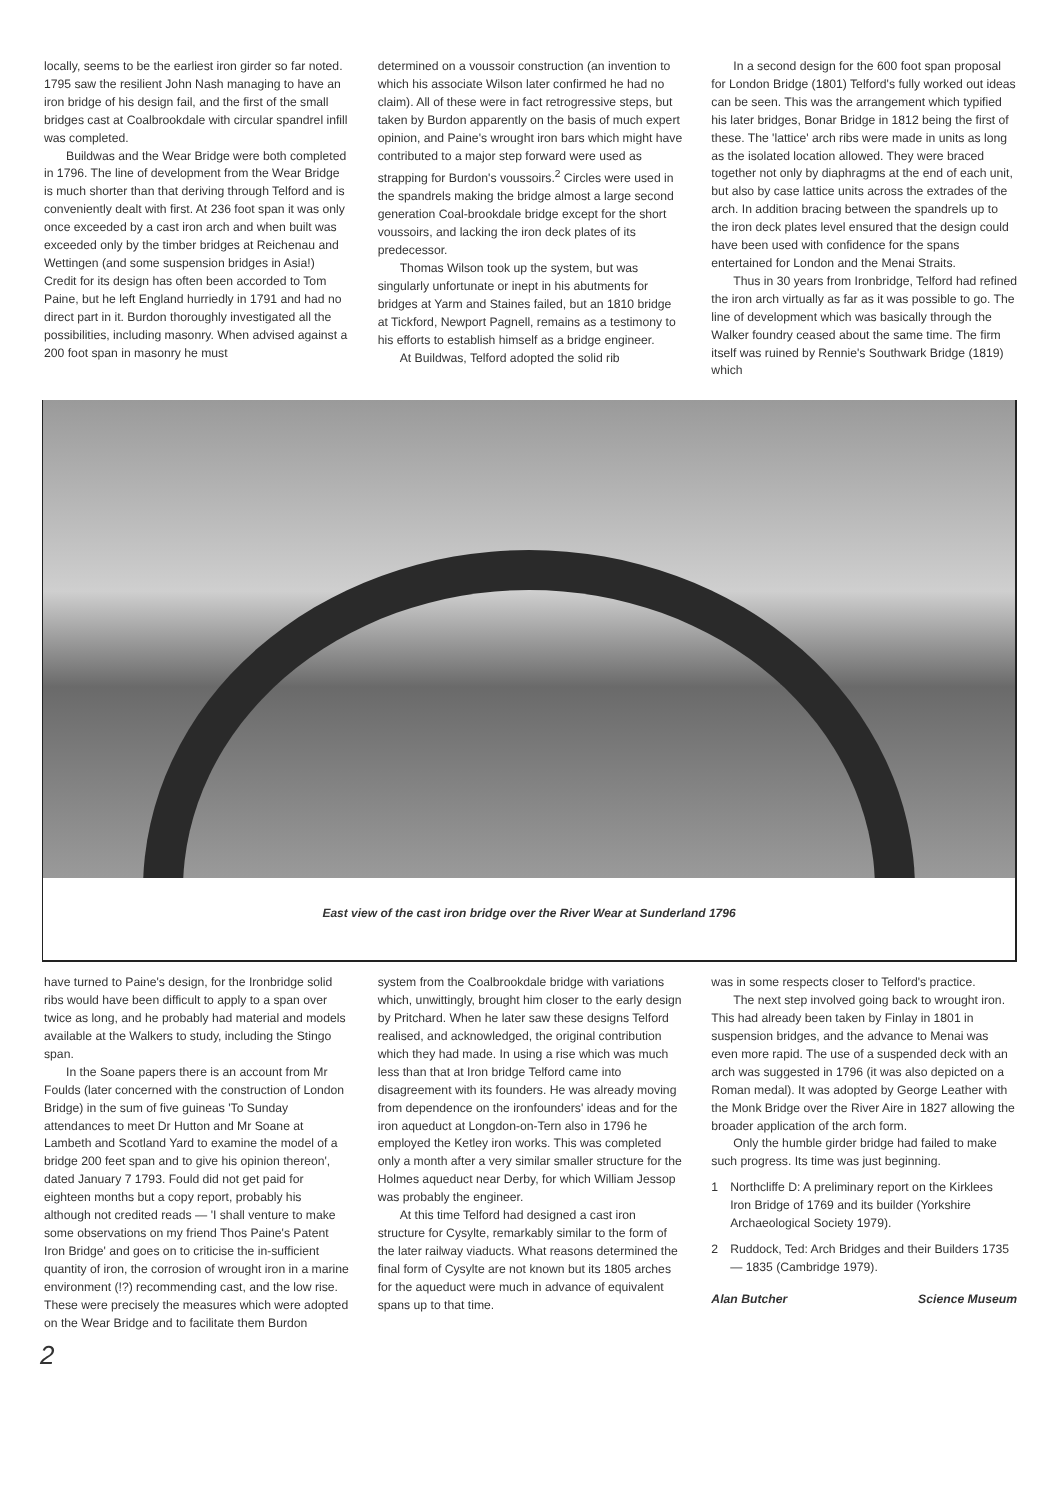locally, seems to be the earliest iron girder so far noted. 1795 saw the resilient John Nash managing to have an iron bridge of his design fail, and the first of the small bridges cast at Coalbrookdale with circular spandrel infill was completed.
Buildwas and the Wear Bridge were both completed in 1796. The line of development from the Wear Bridge is much shorter than that deriving through Telford and is conveniently dealt with first. At 236 foot span it was only once exceeded by a cast iron arch and when built was exceeded only by the timber bridges at Reichenau and Wettingen (and some suspension bridges in Asia!) Credit for its design has often been accorded to Tom Paine, but he left England hurriedly in 1791 and had no direct part in it. Burdon thoroughly investigated all the possibilities, including masonry. When advised against a 200 foot span in masonry he must
determined on a voussoir construction (an invention to which his associate Wilson later confirmed he had no claim). All of these were in fact retrogressive steps, but taken by Burdon apparently on the basis of much expert opinion, and Paine's wrought iron bars which might have contributed to a major step forward were used as strapping for Burdon's voussoirs.<sup>2</sup> Circles were used in the spandrels making the bridge almost a large second generation Coal-brookdale bridge except for the short voussoirs, and lacking the iron deck plates of its predecessor.
Thomas Wilson took up the system, but was singularly unfortunate or inept in his abutments for bridges at Yarm and Staines failed, but an 1810 bridge at Tickford, Newport Pagnell, remains as a testimony to his efforts to establish himself as a bridge engineer.
At Buildwas, Telford adopted the solid rib
In a second design for the 600 foot span proposal for London Bridge (1801) Telford's fully worked out ideas can be seen. This was the arrangement which typified his later bridges, Bonar Bridge in 1812 being the first of these. The 'lattice' arch ribs were made in units as long as the isolated location allowed. They were braced together not only by diaphragms at the end of each unit, but also by case lattice units across the extrades of the arch. In addition bracing between the spandrels up to the iron deck plates level ensured that the design could have been used with confidence for the spans entertained for London and the Menai Straits.
Thus in 30 years from Ironbridge, Telford had refined the iron arch virtually as far as it was possible to go. The line of development which was basically through the Walker foundry ceased about the same time. The firm itself was ruined by Rennie's Southwark Bridge (1819) which
East view of the cast iron bridge over the River Wear at Sunderland 1796
have turned to Paine's design, for the Ironbridge solid ribs would have been difficult to apply to a span over twice as long, and he probably had material and models available at the Walkers to study, including the Stingo span.
In the Soane papers there is an account from Mr Foulds (later concerned with the construction of London Bridge) in the sum of five guineas 'To Sunday attendances to meet Dr Hutton and Mr Soane at Lambeth and Scotland Yard to examine the model of a bridge 200 feet span and to give his opinion thereon', dated January 7 1793. Fould did not get paid for eighteen months but a copy report, probably his although not credited reads — 'I shall venture to make some observations on my friend Thos Paine's Patent Iron Bridge' and goes on to criticise the in-sufficient quantity of iron, the corrosion of wrought iron in a marine environment (!?) recommending cast, and the low rise. These were precisely the measures which were adopted on the Wear Bridge and to facilitate them Burdon
system from the Coalbrookdale bridge with variations which, unwittingly, brought him closer to the early design by Pritchard. When he later saw these designs Telford realised, and acknowledged, the original contribution which they had made. In using a rise which was much less than that at Iron bridge Telford came into disagreement with its founders. He was already moving from dependence on the ironfounders' ideas and for the iron aqueduct at Longdon-on-Tern also in 1796 he employed the Ketley iron works. This was completed only a month after a very similar smaller structure for the Holmes aqueduct near Derby, for which William Jessop was probably the engineer.
At this time Telford had designed a cast iron structure for Cysylte, remarkably similar to the form of the later railway viaducts. What reasons determined the final form of Cysylte are not known but its 1805 arches for the aqueduct were much in advance of equivalent spans up to that time.
was in some respects closer to Telford's practice.
The next step involved going back to wrought iron. This had already been taken by Finlay in 1801 in suspension bridges, and the advance to Menai was even more rapid. The use of a suspended deck with an arch was suggested in 1796 (it was also depicted on a Roman medal). It was adopted by George Leather with the Monk Bridge over the River Aire in 1827 allowing the broader application of the arch form.
Only the humble girder bridge had failed to make such progress. Its time was just beginning.
1 Northcliffe D: A preliminary report on the Kirklees Iron Bridge of 1769 and its builder (Yorkshire Archaeological Society 1979).
2 Ruddock, Ted: Arch Bridges and their Builders 1735 — 1835 (Cambridge 1979).
Alan Butcher Science Museum
2